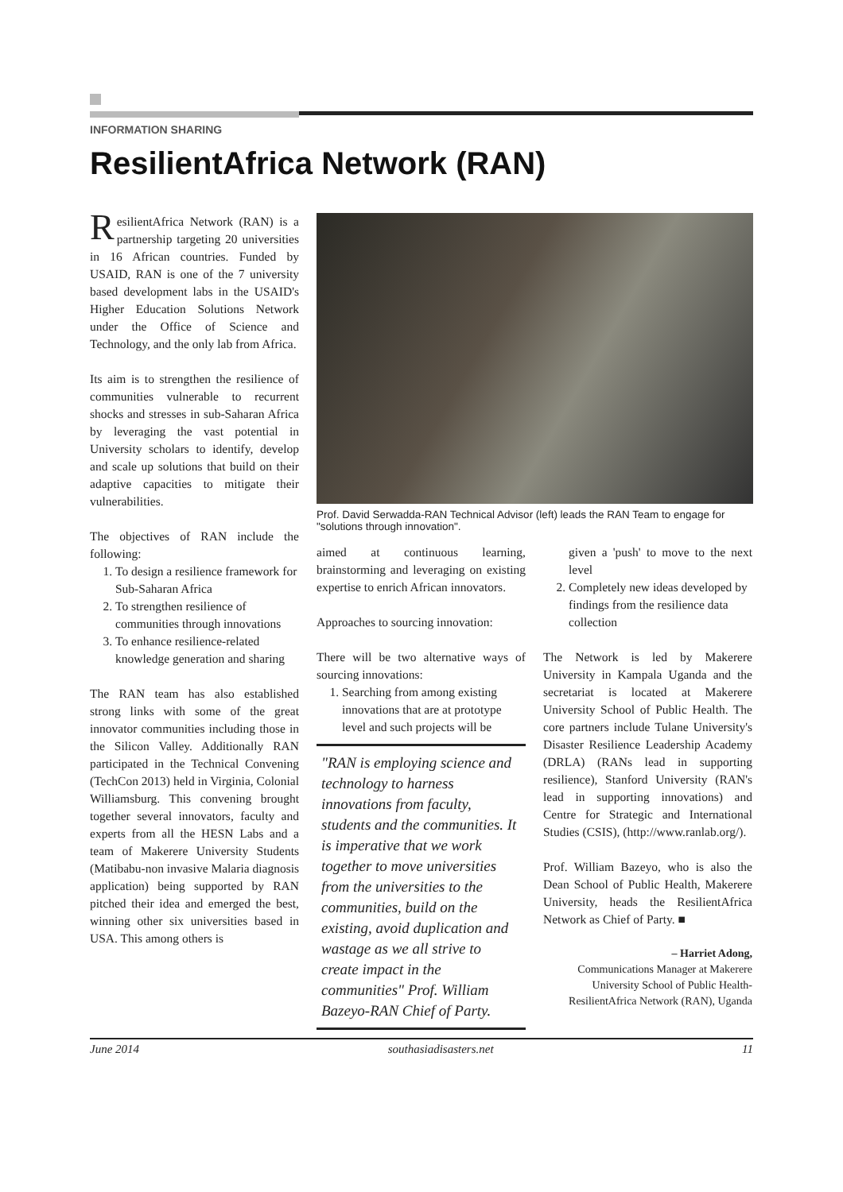INFORMATION SHARING
ResilientAfrica Network (RAN)
ResilientAfrica Network (RAN) is a partnership targeting 20 universities in 16 African countries. Funded by USAID, RAN is one of the 7 university based development labs in the USAID's Higher Education Solutions Network under the Office of Science and Technology, and the only lab from Africa.
Its aim is to strengthen the resilience of communities vulnerable to recurrent shocks and stresses in sub-Saharan Africa by leveraging the vast potential in University scholars to identify, develop and scale up solutions that build on their adaptive capacities to mitigate their vulnerabilities.
The objectives of RAN include the following:
1. To design a resilience framework for Sub-Saharan Africa
2. To strengthen resilience of communities through innovations
3. To enhance resilience-related knowledge generation and sharing
The RAN team has also established strong links with some of the great innovator communities including those in the Silicon Valley. Additionally RAN participated in the Technical Convening (TechCon 2013) held in Virginia, Colonial Williamsburg. This convening brought together several innovators, faculty and experts from all the HESN Labs and a team of Makerere University Students (Matibabu-non invasive Malaria diagnosis application) being supported by RAN pitched their idea and emerged the best, winning other six universities based in USA. This among others is
Prof. David Serwadda-RAN Technical Advisor (left) leads the RAN Team to engage for "solutions through innovation".
aimed at continuous learning, brainstorming and leveraging on existing expertise to enrich African innovators.
Approaches to sourcing innovation:
There will be two alternative ways of sourcing innovations:
1. Searching from among existing innovations that are at prototype level and such projects will be
"RAN is employing science and technology to harness innovations from faculty, students and the communities. It is imperative that we work together to move universities from the universities to the communities, build on the existing, avoid duplication and wastage as we all strive to create impact in the communities" Prof. William Bazeyo-RAN Chief of Party.
given a 'push' to move to the next level
2. Completely new ideas developed by findings from the resilience data collection
The Network is led by Makerere University in Kampala Uganda and the secretariat is located at Makerere University School of Public Health. The core partners include Tulane University's Disaster Resilience Leadership Academy (DRLA) (RANs lead in supporting resilience), Stanford University (RAN's lead in supporting innovations) and Centre for Strategic and International Studies (CSIS), (http://www.ranlab.org/).
Prof. William Bazeyo, who is also the Dean School of Public Health, Makerere University, heads the ResilientAfrica Network as Chief of Party. ■
– Harriet Adong,
Communications Manager at Makerere University School of Public Health-ResilientAfrica Network (RAN), Uganda
June 2014 southasiadisasters.net 11